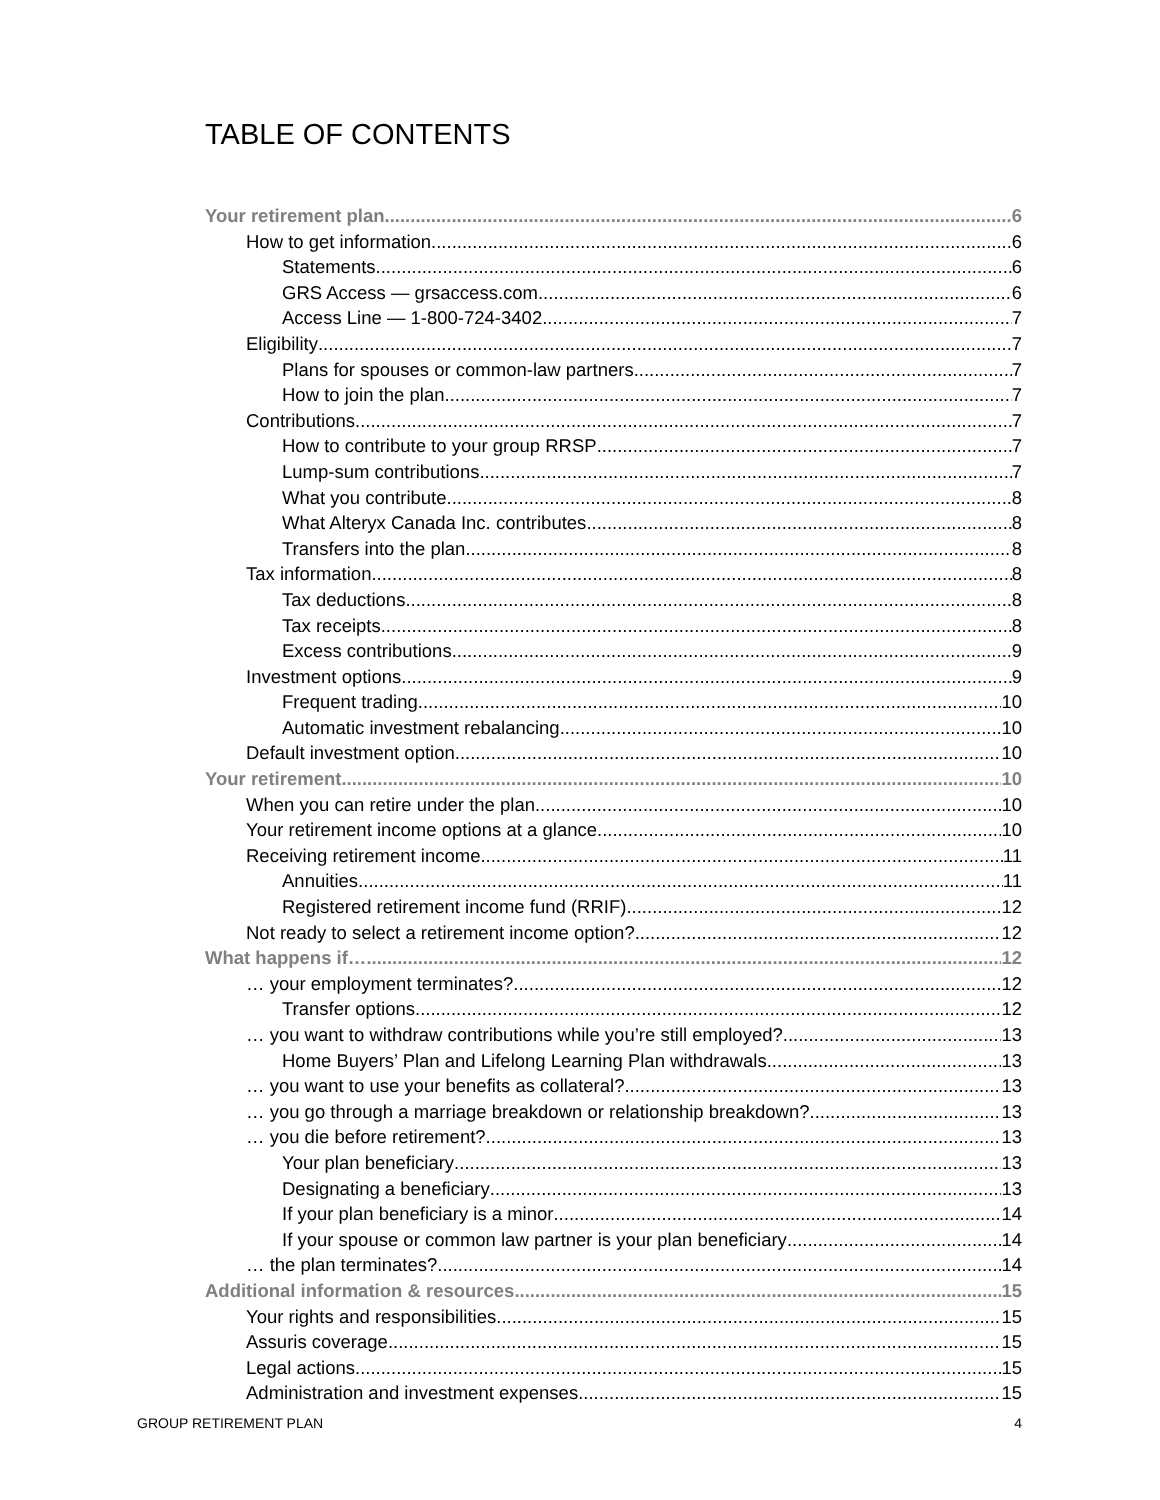TABLE OF CONTENTS
Your retirement plan 6
How to get information 6
Statements 6
GRS Access — grsaccess.com 6
Access Line — 1-800-724-3402 7
Eligibility 7
Plans for spouses or common-law partners 7
How to join the plan 7
Contributions 7
How to contribute to your group RRSP 7
Lump-sum contributions 7
What you contribute 8
What Alteryx Canada Inc. contributes 8
Transfers into the plan 8
Tax information 8
Tax deductions 8
Tax receipts 8
Excess contributions 9
Investment options 9
Frequent trading 10
Automatic investment rebalancing 10
Default investment option 10
Your retirement 10
When you can retire under the plan 10
Your retirement income options at a glance 10
Receiving retirement income 11
Annuities 11
Registered retirement income fund (RRIF) 12
Not ready to select a retirement income option? 12
What happens if… 12
… your employment terminates? 12
Transfer options 12
… you want to withdraw contributions while you’re still employed? 13
Home Buyers’ Plan and Lifelong Learning Plan withdrawals 13
… you want to use your benefits as collateral? 13
… you go through a marriage breakdown or relationship breakdown? 13
… you die before retirement? 13
Your plan beneficiary 13
Designating a beneficiary 13
If your plan beneficiary is a minor 14
If your spouse or common law partner is your plan beneficiary 14
… the plan terminates? 14
Additional information & resources 15
Your rights and responsibilities 15
Assuris coverage 15
Legal actions 15
Administration and investment expenses 15
GROUP RETIREMENT PLAN 4